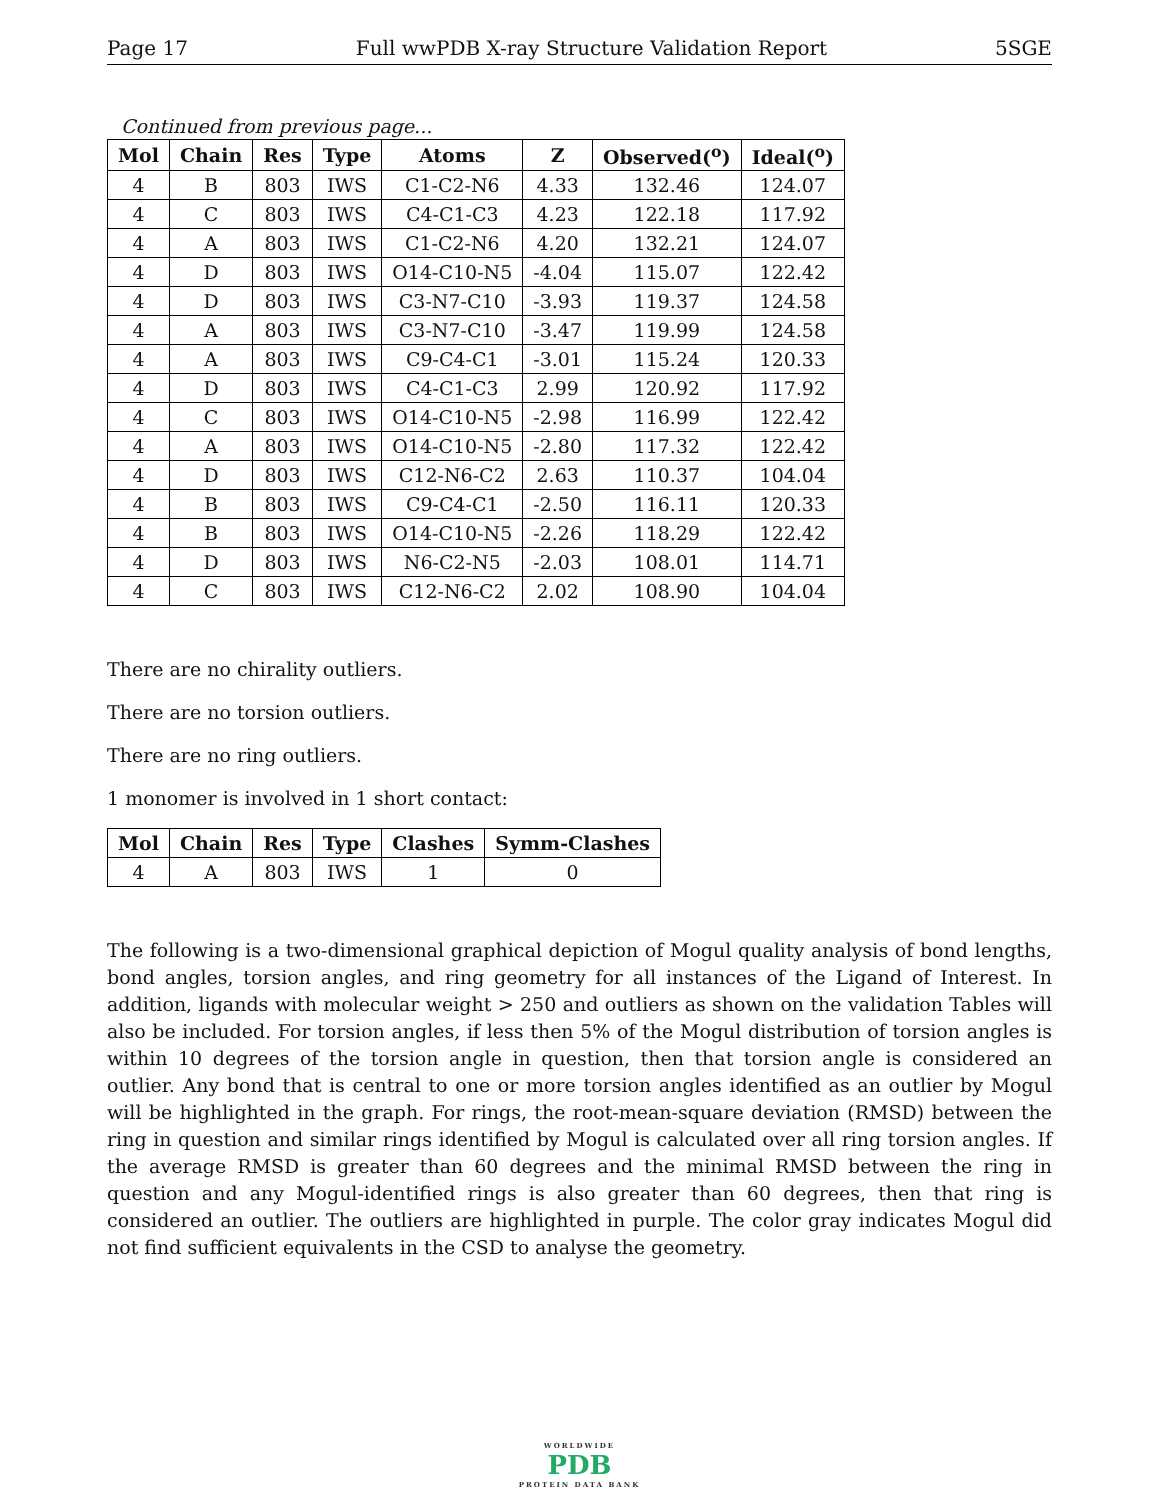Page 17 Full wwPDB X-ray Structure Validation Report 5SGE
Continued from previous page...
| Mol | Chain | Res | Type | Atoms | Z | Observed(<sup>o</sup>) | Ideal(<sup>o</sup>) |
| --- | --- | --- | --- | --- | --- | --- | --- |
| 4 | B | 803 | IWS | C1-C2-N6 | 4.33 | 132.46 | 124.07 |
| 4 | C | 803 | IWS | C4-C1-C3 | 4.23 | 122.18 | 117.92 |
| 4 | A | 803 | IWS | C1-C2-N6 | 4.20 | 132.21 | 124.07 |
| 4 | D | 803 | IWS | O14-C10-N5 | -4.04 | 115.07 | 122.42 |
| 4 | D | 803 | IWS | C3-N7-C10 | -3.93 | 119.37 | 124.58 |
| 4 | A | 803 | IWS | C3-N7-C10 | -3.47 | 119.99 | 124.58 |
| 4 | A | 803 | IWS | C9-C4-C1 | -3.01 | 115.24 | 120.33 |
| 4 | D | 803 | IWS | C4-C1-C3 | 2.99 | 120.92 | 117.92 |
| 4 | C | 803 | IWS | O14-C10-N5 | -2.98 | 116.99 | 122.42 |
| 4 | A | 803 | IWS | O14-C10-N5 | -2.80 | 117.32 | 122.42 |
| 4 | D | 803 | IWS | C12-N6-C2 | 2.63 | 110.37 | 104.04 |
| 4 | B | 803 | IWS | C9-C4-C1 | -2.50 | 116.11 | 120.33 |
| 4 | B | 803 | IWS | O14-C10-N5 | -2.26 | 118.29 | 122.42 |
| 4 | D | 803 | IWS | N6-C2-N5 | -2.03 | 108.01 | 114.71 |
| 4 | C | 803 | IWS | C12-N6-C2 | 2.02 | 108.90 | 104.04 |
There are no chirality outliers.
There are no torsion outliers.
There are no ring outliers.
1 monomer is involved in 1 short contact:
| Mol | Chain | Res | Type | Clashes | Symm-Clashes |
| --- | --- | --- | --- | --- | --- |
| 4 | A | 803 | IWS | 1 | 0 |
The following is a two-dimensional graphical depiction of Mogul quality analysis of bond lengths, bond angles, torsion angles, and ring geometry for all instances of the Ligand of Interest. In addition, ligands with molecular weight > 250 and outliers as shown on the validation Tables will also be included. For torsion angles, if less then 5% of the Mogul distribution of torsion angles is within 10 degrees of the torsion angle in question, then that torsion angle is considered an outlier. Any bond that is central to one or more torsion angles identified as an outlier by Mogul will be highlighted in the graph. For rings, the root-mean-square deviation (RMSD) between the ring in question and similar rings identified by Mogul is calculated over all ring torsion angles. If the average RMSD is greater than 60 degrees and the minimal RMSD between the ring in question and any Mogul-identified rings is also greater than 60 degrees, then that ring is considered an outlier. The outliers are highlighted in purple. The color gray indicates Mogul did not find sufficient equivalents in the CSD to analyse the geometry.
WORLDWIDE
PDB
PROTEIN DATA BANK